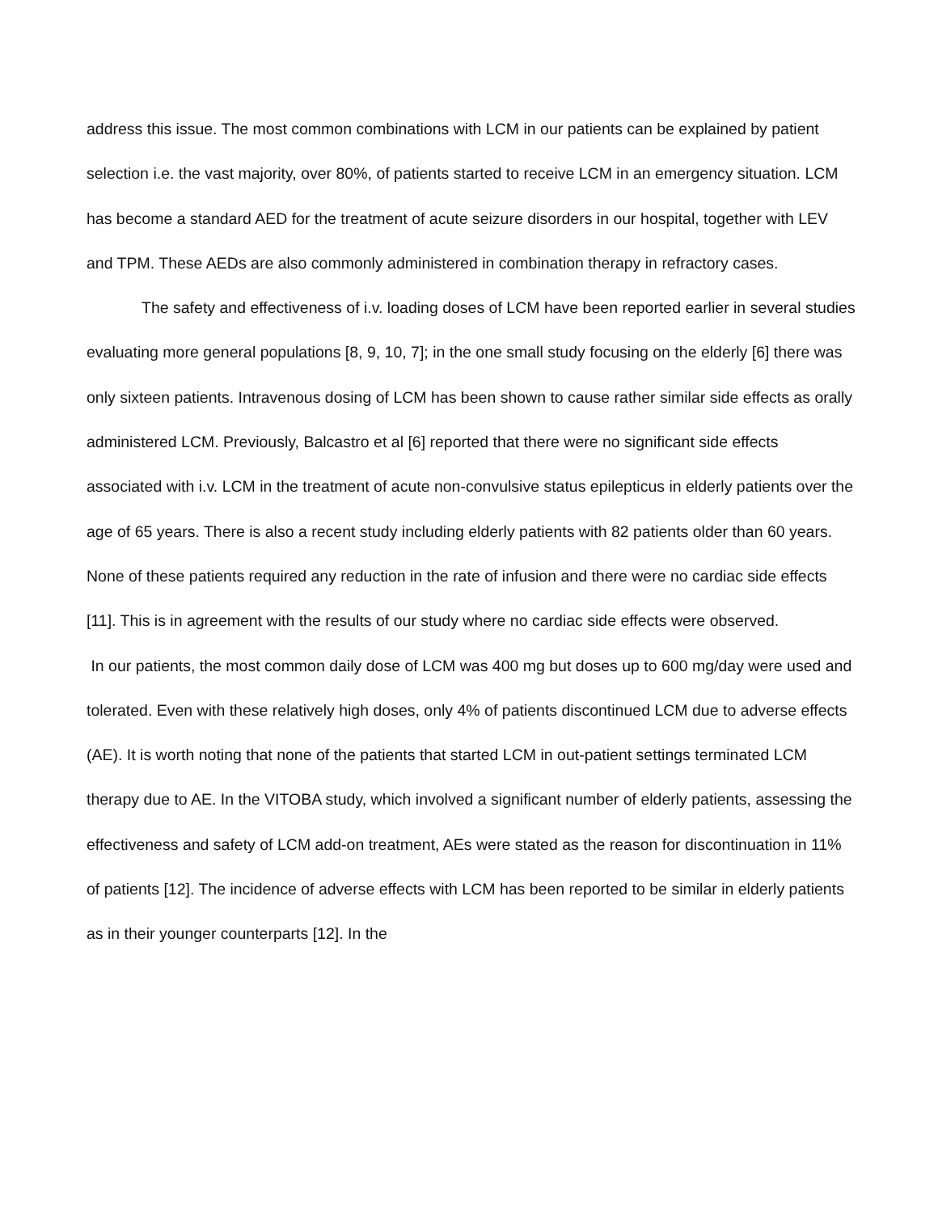address this issue. The most common combinations with LCM in our patients can be explained by patient selection i.e. the vast majority, over 80%, of patients started to receive LCM in an emergency situation. LCM has become a standard AED for the treatment of acute seizure disorders in our hospital, together with LEV and TPM. These AEDs are also commonly administered in combination therapy in refractory cases.
The safety and effectiveness of i.v. loading doses of LCM have been reported earlier in several studies evaluating more general populations [8, 9, 10, 7]; in the one small study focusing on the elderly [6] there was only sixteen patients. Intravenous dosing of LCM has been shown to cause rather similar side effects as orally administered LCM. Previously, Balcastro et al [6] reported that there were no significant side effects associated with i.v. LCM in the treatment of acute non-convulsive status epilepticus in elderly patients over the age of 65 years. There is also a recent study including elderly patients with 82 patients older than 60 years. None of these patients required any reduction in the rate of infusion and there were no cardiac side effects [11]. This is in agreement with the results of our study where no cardiac side effects were observed.
In our patients, the most common daily dose of LCM was 400 mg but doses up to 600 mg/day were used and tolerated. Even with these relatively high doses, only 4% of patients discontinued LCM due to adverse effects (AE). It is worth noting that none of the patients that started LCM in out-patient settings terminated LCM therapy due to AE. In the VITOBA study, which involved a significant number of elderly patients, assessing the effectiveness and safety of LCM add-on treatment, AEs were stated as the reason for discontinuation in 11% of patients [12]. The incidence of adverse effects with LCM has been reported to be similar in elderly patients as in their younger counterparts [12]. In the